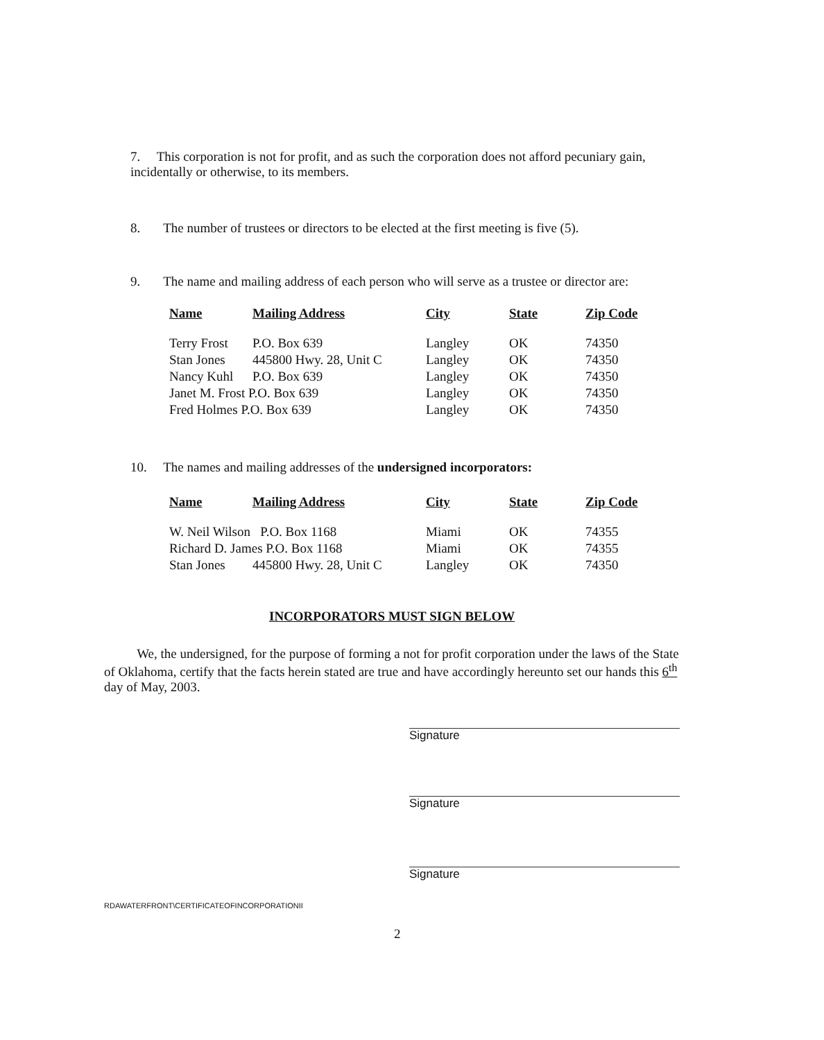7. This corporation is not for profit, and as such the corporation does not afford pecuniary gain, incidentally or otherwise, to its members.
8. The number of trustees or directors to be elected at the first meeting is five (5).
9. The name and mailing address of each person who will serve as a trustee or director are:
| Name | Mailing Address | City | State | Zip Code |
| --- | --- | --- | --- | --- |
| Terry Frost | P.O. Box 639 | Langley | OK | 74350 |
| Stan Jones | 445800 Hwy. 28, Unit C | Langley | OK | 74350 |
| Nancy Kuhl | P.O. Box 639 | Langley | OK | 74350 |
| Janet M. Frost P.O. Box 639 | | Langley | OK | 74350 |
| Fred Holmes P.O. Box 639 | | Langley | OK | 74350 |
10. The names and mailing addresses of the undersigned incorporators:
| Name | Mailing Address | City | State | Zip Code |
| --- | --- | --- | --- | --- |
| W. Neil Wilson P.O. Box 1168 | | Miami | OK | 74355 |
| Richard D. James P.O. Box 1168 | | Miami | OK | 74355 |
| Stan Jones | 445800 Hwy. 28, Unit C | Langley | OK | 74350 |
INCORPORATORS MUST SIGN BELOW
We, the undersigned, for the purpose of forming a not for profit corporation under the laws of the State of Oklahoma, certify that the facts herein stated are true and have accordingly hereunto set our hands this 6<sup>th</sup> day of May, 2003.
Signature
Signature
Signature
RDAWATERFRONT\CERTIFICATEOFINCORPORATIONII
2